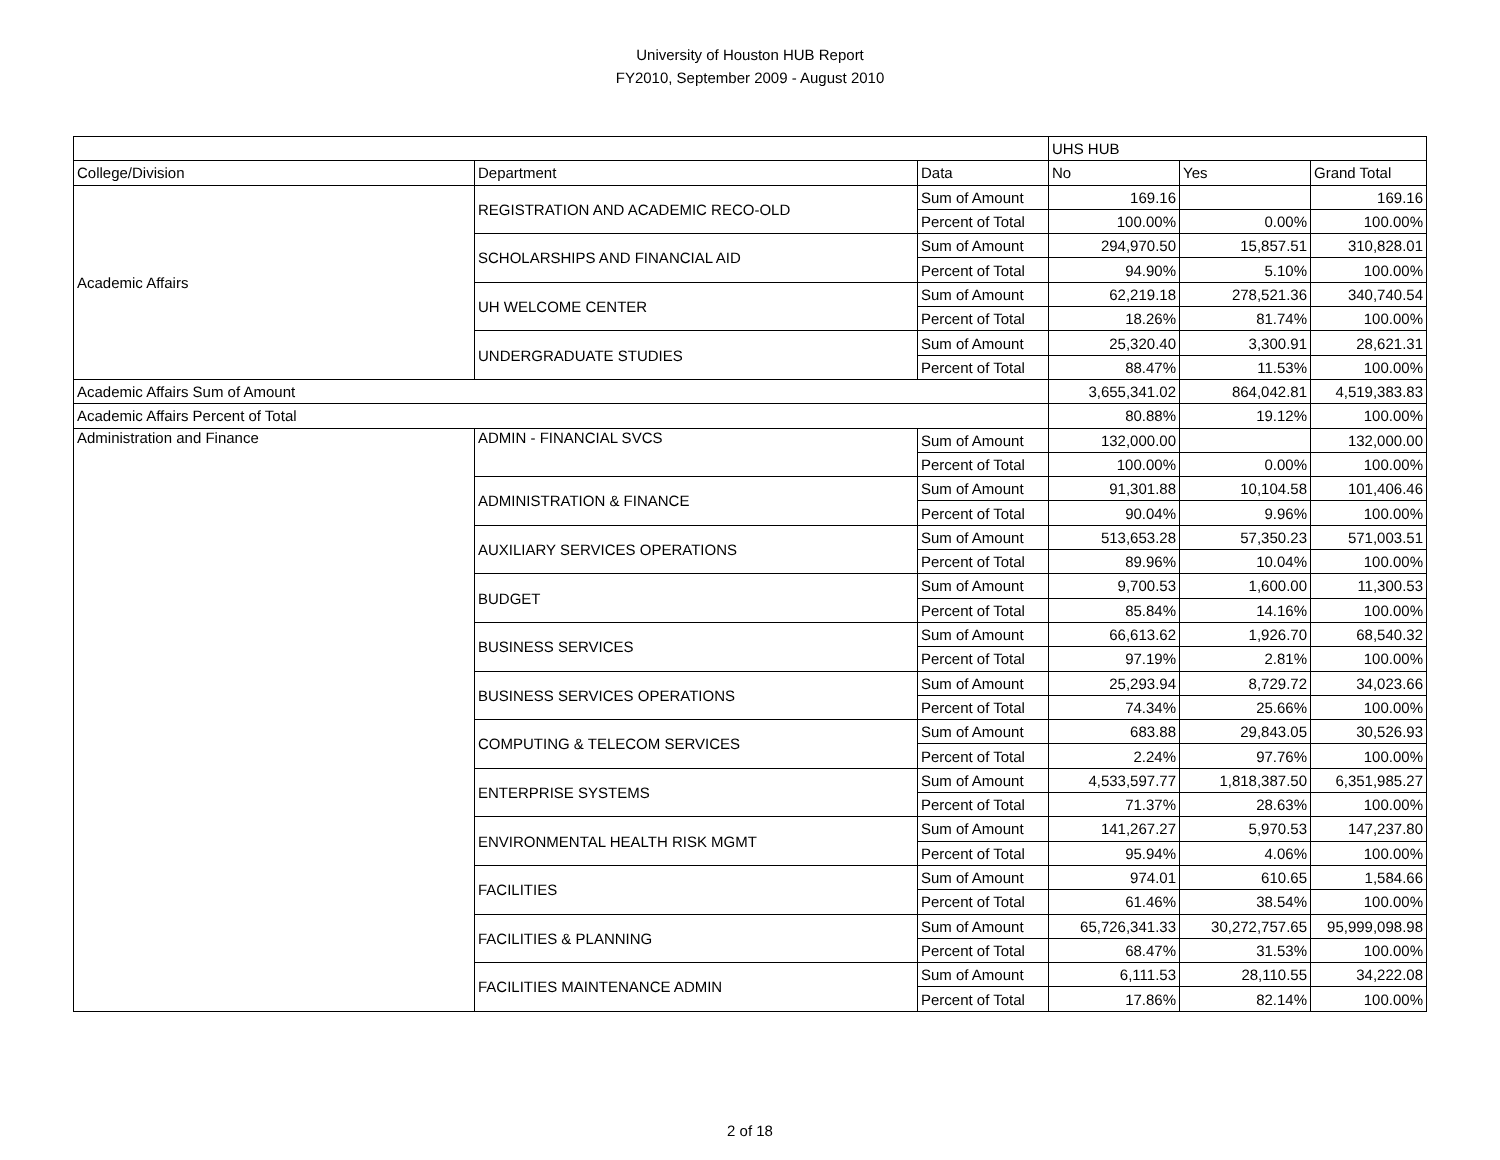University of Houston HUB Report
FY2010, September 2009 - August 2010
| | | | UHS HUB | | |
| College/Division | Department | Data | No | Yes | Grand Total |
| Academic Affairs | REGISTRATION AND ACADEMIC RECO-OLD | Sum of Amount | 169.16 | | 169.16 |
| | | Percent of Total | 100.00% | 0.00% | 100.00% |
| | SCHOLARSHIPS AND FINANCIAL AID | Sum of Amount | 294,970.50 | 15,857.51 | 310,828.01 |
| | | Percent of Total | 94.90% | 5.10% | 100.00% |
| | UH WELCOME CENTER | Sum of Amount | 62,219.18 | 278,521.36 | 340,740.54 |
| | | Percent of Total | 18.26% | 81.74% | 100.00% |
| | UNDERGRADUATE STUDIES | Sum of Amount | 25,320.40 | 3,300.91 | 28,621.31 |
| | | Percent of Total | 88.47% | 11.53% | 100.00% |
| Academic Affairs Sum of Amount | | | 3,655,341.02 | 864,042.81 | 4,519,383.83 |
| Academic Affairs Percent of Total | | | 80.88% | 19.12% | 100.00% |
| Administration and Finance | ADMIN - FINANCIAL SVCS | Sum of Amount | 132,000.00 | | 132,000.00 |
| | | Percent of Total | 100.00% | 0.00% | 100.00% |
| | ADMINISTRATION & FINANCE | Sum of Amount | 91,301.88 | 10,104.58 | 101,406.46 |
| | | Percent of Total | 90.04% | 9.96% | 100.00% |
| | AUXILIARY SERVICES OPERATIONS | Sum of Amount | 513,653.28 | 57,350.23 | 571,003.51 |
| | | Percent of Total | 89.96% | 10.04% | 100.00% |
| | BUDGET | Sum of Amount | 9,700.53 | 1,600.00 | 11,300.53 |
| | | Percent of Total | 85.84% | 14.16% | 100.00% |
| | BUSINESS SERVICES | Sum of Amount | 66,613.62 | 1,926.70 | 68,540.32 |
| | | Percent of Total | 97.19% | 2.81% | 100.00% |
| | BUSINESS SERVICES OPERATIONS | Sum of Amount | 25,293.94 | 8,729.72 | 34,023.66 |
| | | Percent of Total | 74.34% | 25.66% | 100.00% |
| | COMPUTING & TELECOM SERVICES | Sum of Amount | 683.88 | 29,843.05 | 30,526.93 |
| | | Percent of Total | 2.24% | 97.76% | 100.00% |
| | ENTERPRISE SYSTEMS | Sum of Amount | 4,533,597.77 | 1,818,387.50 | 6,351,985.27 |
| | | Percent of Total | 71.37% | 28.63% | 100.00% |
| | ENVIRONMENTAL HEALTH RISK MGMT | Sum of Amount | 141,267.27 | 5,970.53 | 147,237.80 |
| | | Percent of Total | 95.94% | 4.06% | 100.00% |
| | FACILITIES | Sum of Amount | 974.01 | 610.65 | 1,584.66 |
| | | Percent of Total | 61.46% | 38.54% | 100.00% |
| | FACILITIES & PLANNING | Sum of Amount | 65,726,341.33 | 30,272,757.65 | 95,999,098.98 |
| | | Percent of Total | 68.47% | 31.53% | 100.00% |
| | FACILITIES MAINTENANCE ADMIN | Sum of Amount | 6,111.53 | 28,110.55 | 34,222.08 |
| | | Percent of Total | 17.86% | 82.14% | 100.00% |
2 of 18